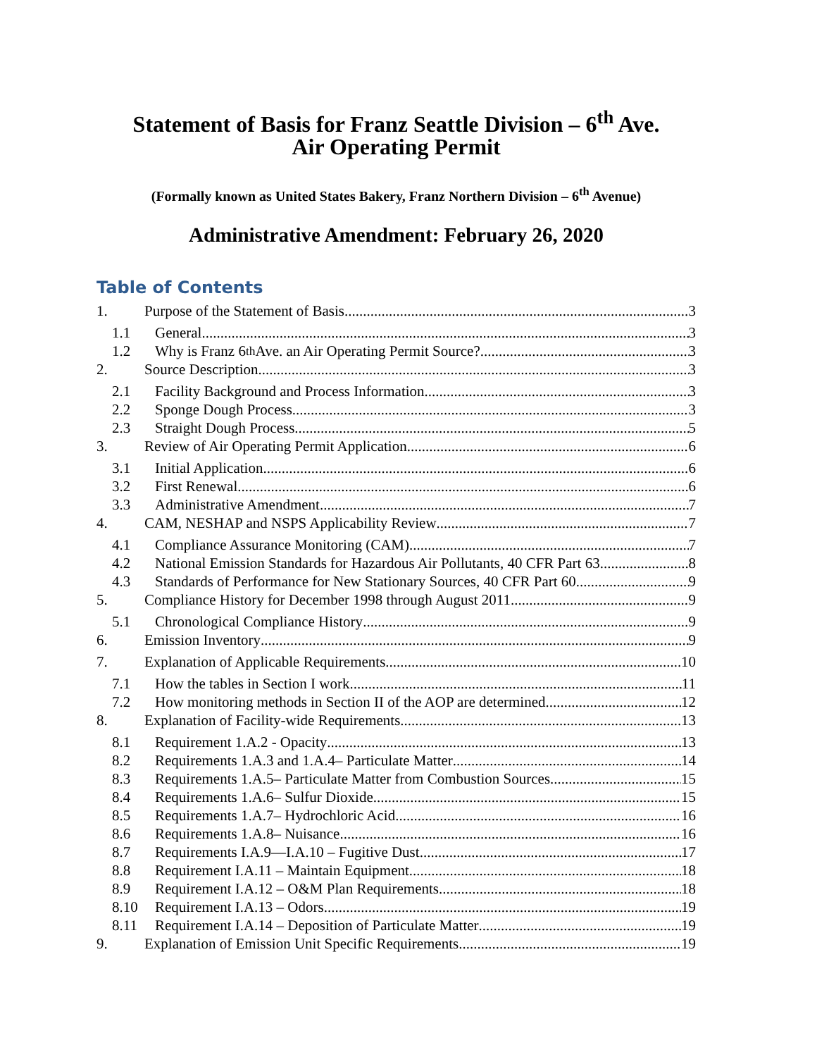Statement of Basis for Franz Seattle Division – 6<sup>th</sup> Ave.
Air Operating Permit
(Formally known as United States Bakery, Franz Northern Division – 6<sup>th</sup> Avenue)
Administrative Amendment: February 26, 2020
Table of Contents
1. Purpose of the Statement of Basis 3
1.1 General 3
1.2 Why is Franz 6<sup>th</sup> Ave. an Air Operating Permit Source? 3
2. Source Description 3
2.1 Facility Background and Process Information 3
2.2 Sponge Dough Process 3
2.3 Straight Dough Process 5
3. Review of Air Operating Permit Application 6
3.1 Initial Application 6
3.2 First Renewal 6
3.3 Administrative Amendment 7
4. CAM, NESHAP and NSPS Applicability Review 7
4.1 Compliance Assurance Monitoring (CAM) 7
4.2 National Emission Standards for Hazardous Air Pollutants, 40 CFR Part 63 8
4.3 Standards of Performance for New Stationary Sources, 40 CFR Part 60 9
5. Compliance History for December 1998 through August 2011 9
5.1 Chronological Compliance History 9
6. Emission Inventory 9
7. Explanation of Applicable Requirements 10
7.1 How the tables in Section I work 11
7.2 How monitoring methods in Section II of the AOP are determined 12
8. Explanation of Facility-wide Requirements 13
8.1 Requirement 1.A.2 - Opacity 13
8.2 Requirements 1.A.3 and 1.A.4– Particulate Matter 14
8.3 Requirements 1.A.5– Particulate Matter from Combustion Sources 15
8.4 Requirements 1.A.6– Sulfur Dioxide 15
8.5 Requirements 1.A.7– Hydrochloric Acid 16
8.6 Requirements 1.A.8– Nuisance 16
8.7 Requirements I.A.9—I.A.10 – Fugitive Dust 17
8.8 Requirement I.A.11 – Maintain Equipment 18
8.9 Requirement I.A.12 – O&M Plan Requirements 18
8.10 Requirement I.A.13 – Odors 19
8.11 Requirement I.A.14 – Deposition of Particulate Matter 19
9. Explanation of Emission Unit Specific Requirements 19